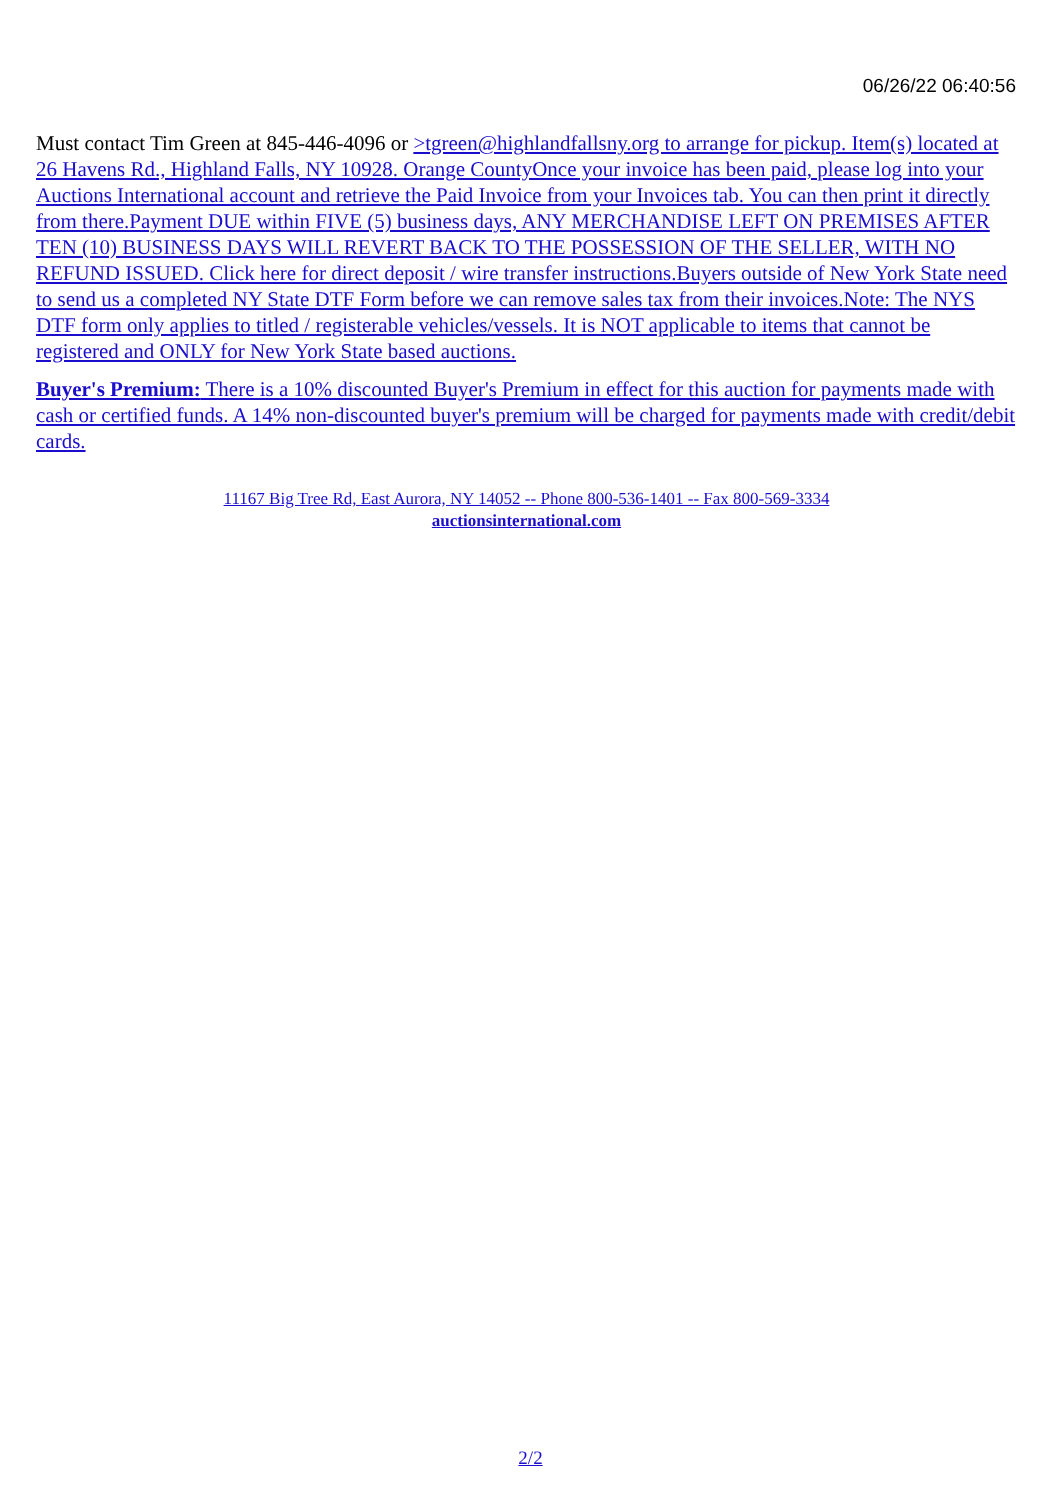06/26/22 06:40:56
Must contact Tim Green at 845-446-4096 or >tgreen@highlandfallsny.org to arrange for pickup. Item(s) located at 26 Havens Rd., Highland Falls, NY 10928. Orange CountyOnce your invoice has been paid, please log into your Auctions International account and retrieve the Paid Invoice from your Invoices tab. You can then print it directly from there.Payment DUE within FIVE (5) business days, ANY MERCHANDISE LEFT ON PREMISES AFTER TEN (10) BUSINESS DAYS WILL REVERT BACK TO THE POSSESSION OF THE SELLER, WITH NO REFUND ISSUED. Click here for direct deposit / wire transfer instructions.Buyers outside of New York State need to send us a completed NY State DTF Form before we can remove sales tax from their invoices.Note: The NYS DTF form only applies to titled / registerable vehicles/vessels. It is NOT applicable to items that cannot be registered and ONLY for New York State based auctions.
Buyer's Premium: There is a 10% discounted Buyer's Premium in effect for this auction for payments made with cash or certified funds. A 14% non-discounted buyer's premium will be charged for payments made with credit/debit cards.
11167 Big Tree Rd, East Aurora, NY 14052 -- Phone 800-536-1401 -- Fax 800-569-3334
auctionsinternational.com
2/2